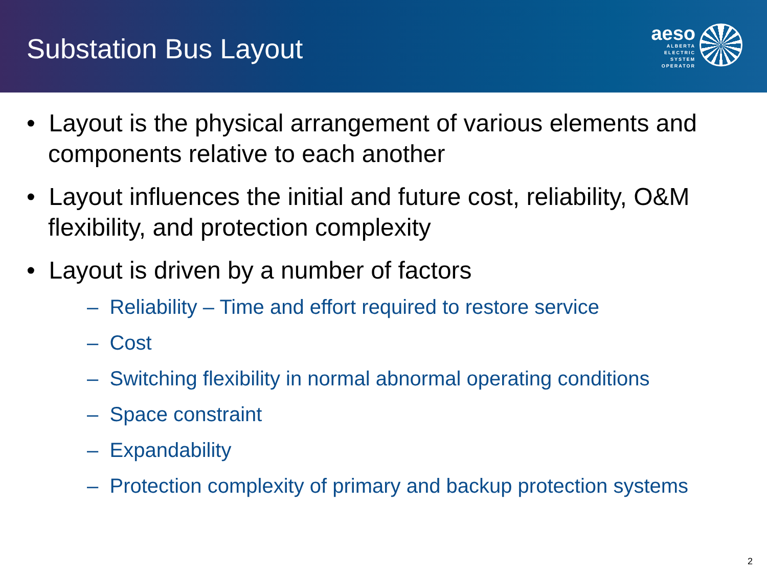Substation Bus Layout
aeso
ALBERTA
ELECTRIC
SYSTEM
OPERATOR
• Layout is the physical arrangement of various elements and components relative to each another
• Layout influences the initial and future cost, reliability, O&M flexibility, and protection complexity
• Layout is driven by a number of factors
– Reliability – Time and effort required to restore service
– Cost
– Switching flexibility in normal abnormal operating conditions
– Space constraint
– Expandability
– Protection complexity of primary and backup protection systems
2